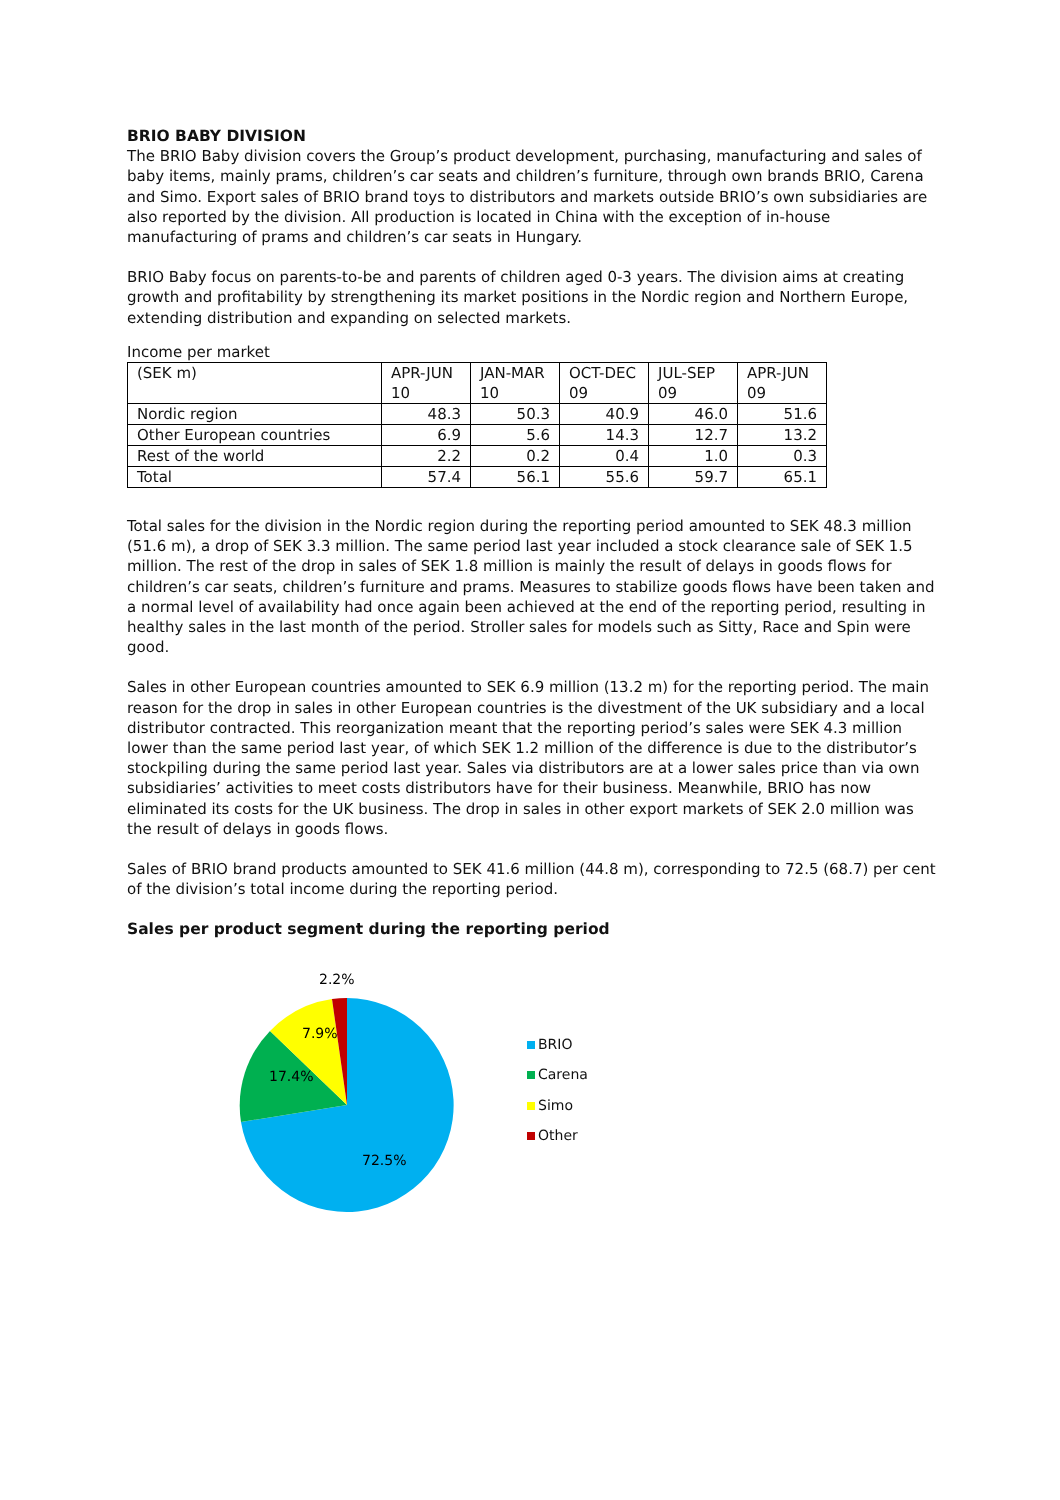BRIO BABY DIVISION
The BRIO Baby division covers the Group’s product development, purchasing, manufacturing and sales of baby items, mainly prams, children’s car seats and children’s furniture, through own brands BRIO, Carena and Simo. Export sales of BRIO brand toys to distributors and markets outside BRIO’s own subsidiaries are also reported by the division. All production is located in China with the exception of in-house manufacturing of prams and children’s car seats in Hungary.
BRIO Baby focus on parents-to-be and parents of children aged 0-3 years. The division aims at creating growth and profitability by strengthening its market positions in the Nordic region and Northern Europe, extending distribution and expanding on selected markets.
Income per market
| (SEK m) | APR-JUN 10 | JAN-MAR 10 | OCT-DEC 09 | JUL-SEP 09 | APR-JUN 09 |
| --- | --- | --- | --- | --- | --- |
| Nordic region | 48.3 | 50.3 | 40.9 | 46.0 | 51.6 |
| Other European countries | 6.9 | 5.6 | 14.3 | 12.7 | 13.2 |
| Rest of the world | 2.2 | 0.2 | 0.4 | 1.0 | 0.3 |
| Total | 57.4 | 56.1 | 55.6 | 59.7 | 65.1 |
Total sales for the division in the Nordic region during the reporting period amounted to SEK 48.3 million (51.6 m), a drop of SEK 3.3 million. The same period last year included a stock clearance sale of SEK 1.5 million. The rest of the drop in sales of SEK 1.8 million is mainly the result of delays in goods flows for children’s car seats, children’s furniture and prams. Measures to stabilize goods flows have been taken and a normal level of availability had once again been achieved at the end of the reporting period, resulting in healthy sales in the last month of the period. Stroller sales for models such as Sitty, Race and Spin were good.
Sales in other European countries amounted to SEK 6.9 million (13.2 m) for the reporting period. The main reason for the drop in sales in other European countries is the divestment of the UK subsidiary and a local distributor contracted. This reorganization meant that the reporting period’s sales were SEK 4.3 million lower than the same period last year, of which SEK 1.2 million of the difference is due to the distributor’s stockpiling during the same period last year. Sales via distributors are at a lower sales price than via own subsidiaries’ activities to meet costs distributors have for their business. Meanwhile, BRIO has now eliminated its costs for the UK business. The drop in sales in other export markets of SEK 2.0 million was the result of delays in goods flows.
Sales of BRIO brand products amounted to SEK 41.6 million (44.8 m), corresponding to 72.5 (68.7) per cent of the division’s total income during the reporting period.
Sales per product segment during the reporting period
2.2%
7.9%
17.4%
72.5%
BRIO
Carena
Simo
Other